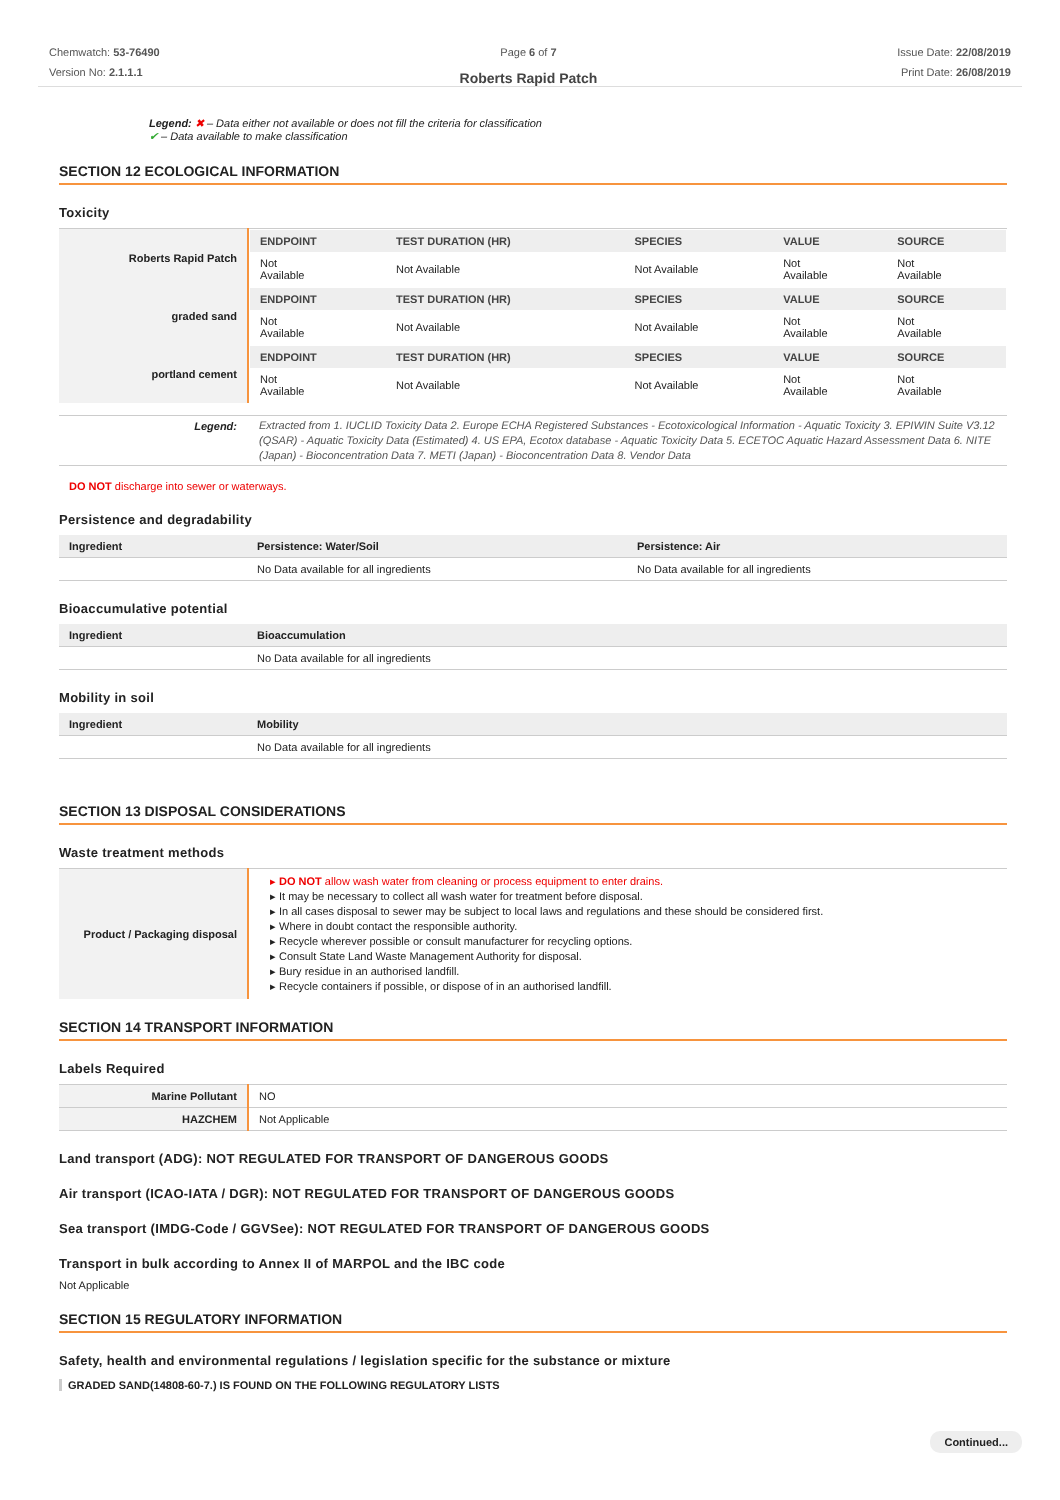Chemwatch: 53-76490
Version No: 2.1.1.1
Page 6 of 7
Roberts Rapid Patch
Issue Date: 22/08/2019
Print Date: 26/08/2019
Legend: ✖ – Data either not available or does not fill the criteria for classification
✔ – Data available to make classification
SECTION 12 ECOLOGICAL INFORMATION
Toxicity
| Roberts Rapid Patch | / ENDPOINT / TEST DURATION (HR) / SPECIES / VALUE / SOURCE / / --- / --- / --- / --- / --- / / Not Available / Not Available / Not Available / Not Available / Not Available / |
| graded sand | / ENDPOINT / TEST DURATION (HR) / SPECIES / VALUE / SOURCE / / --- / --- / --- / --- / --- / / Not Available / Not Available / Not Available / Not Available / Not Available / |
| portland cement | / ENDPOINT / TEST DURATION (HR) / SPECIES / VALUE / SOURCE / / --- / --- / --- / --- / --- / / Not Available / Not Available / Not Available / Not Available / Not Available / |
| Legend: | Extracted from 1. IUCLID Toxicity Data 2. Europe ECHA Registered Substances - Ecotoxicological Information - Aquatic Toxicity 3. EPIWIN Suite V3.12 (QSAR) - Aquatic Toxicity Data (Estimated) 4. US EPA, Ecotox database - Aquatic Toxicity Data 5. ECETOC Aquatic Hazard Assessment Data 6. NITE (Japan) - Bioconcentration Data 7. METI (Japan) - Bioconcentration Data 8. Vendor Data |
DO NOT discharge into sewer or waterways.
Persistence and degradability
| Ingredient | Persistence: Water/Soil | Persistence: Air |
| --- | --- | --- |
| | No Data available for all ingredients | No Data available for all ingredients |
Bioaccumulative potential
| Ingredient | Bioaccumulation |
| --- | --- |
| | No Data available for all ingredients |
Mobility in soil
| Ingredient | Mobility |
| --- | --- |
| | No Data available for all ingredients |
SECTION 13 DISPOSAL CONSIDERATIONS
Waste treatment methods
| Product / Packaging disposal | DO NOT allow wash water from cleaning or process equipment to enter drains. It may be necessary to collect all wash water for treatment before disposal. In all cases disposal to sewer may be subject to local laws and regulations and these should be considered first. Where in doubt contact the responsible authority. Recycle wherever possible or consult manufacturer for recycling options. Consult State Land Waste Management Authority for disposal. Bury residue in an authorised landfill. Recycle containers if possible, or dispose of in an authorised landfill. |
SECTION 14 TRANSPORT INFORMATION
Labels Required
| Marine Pollutant | NO |
| HAZCHEM | Not Applicable |
Land transport (ADG): NOT REGULATED FOR TRANSPORT OF DANGEROUS GOODS
Air transport (ICAO-IATA / DGR): NOT REGULATED FOR TRANSPORT OF DANGEROUS GOODS
Sea transport (IMDG-Code / GGVSee): NOT REGULATED FOR TRANSPORT OF DANGEROUS GOODS
Transport in bulk according to Annex II of MARPOL and the IBC code
Not Applicable
SECTION 15 REGULATORY INFORMATION
Safety, health and environmental regulations / legislation specific for the substance or mixture
GRADED SAND(14808-60-7.) IS FOUND ON THE FOLLOWING REGULATORY LISTS
Continued...